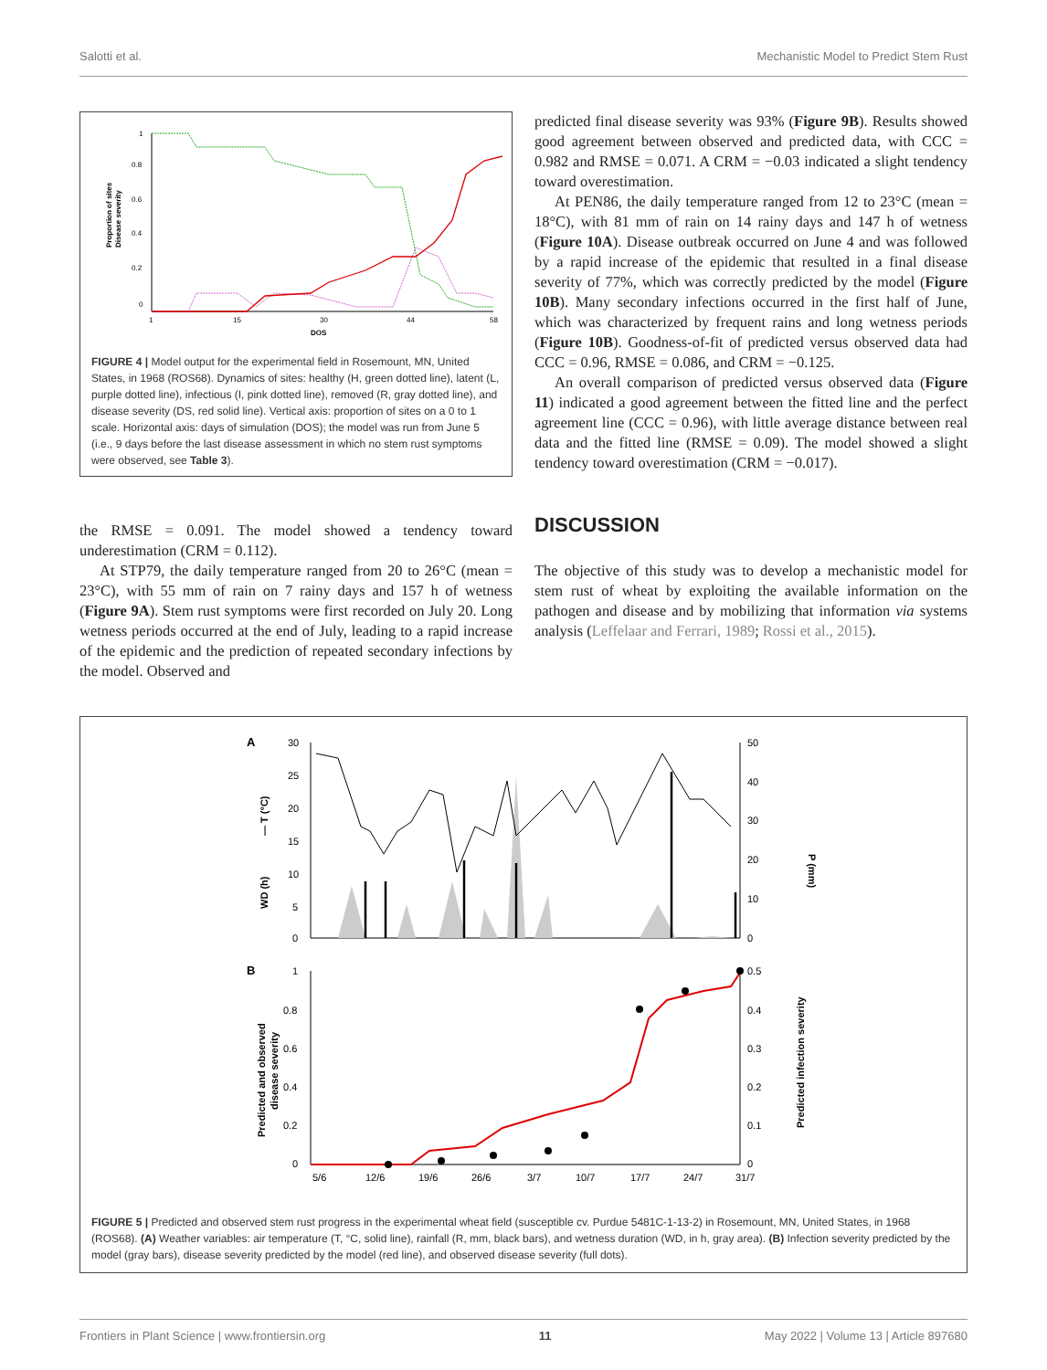Salotti et al. Mechanistic Model to Predict Stem Rust
1
0.8
0.6
0.4
0.2
0
1
15
30
44
58
DOS
Proportion of sites
Disease severity
FIGURE 4 | Model output for the experimental field in Rosemount, MN, United States, in 1968 (ROS68). Dynamics of sites: healthy (H, green dotted line), latent (L, purple dotted line), infectious (I, pink dotted line), removed (R, gray dotted line), and disease severity (DS, red solid line). Vertical axis: proportion of sites on a 0 to 1 scale. Horizontal axis: days of simulation (DOS); the model was run from June 5 (i.e., 9 days before the last disease assessment in which no stem rust symptoms were observed, see Table 3).
the RMSE = 0.091. The model showed a tendency toward underestimation (CRM = 0.112).
At STP79, the daily temperature ranged from 20 to 26°C (mean = 23°C), with 55 mm of rain on 7 rainy days and 157 h of wetness (Figure 9A). Stem rust symptoms were first recorded on July 20. Long wetness periods occurred at the end of July, leading to a rapid increase of the epidemic and the prediction of repeated secondary infections by the model. Observed and
predicted final disease severity was 93% (Figure 9B). Results showed good agreement between observed and predicted data, with CCC = 0.982 and RMSE = 0.071. A CRM = −0.03 indicated a slight tendency toward overestimation.
At PEN86, the daily temperature ranged from 12 to 23°C (mean = 18°C), with 81 mm of rain on 14 rainy days and 147 h of wetness (Figure 10A). Disease outbreak occurred on June 4 and was followed by a rapid increase of the epidemic that resulted in a final disease severity of 77%, which was correctly predicted by the model (Figure 10B). Many secondary infections occurred in the first half of June, which was characterized by frequent rains and long wetness periods (Figure 10B). Goodness-of-fit of predicted versus observed data had CCC = 0.96, RMSE = 0.086, and CRM = −0.125.
An overall comparison of predicted versus observed data (Figure 11) indicated a good agreement between the fitted line and the perfect agreement line (CCC = 0.96), with little average distance between real data and the fitted line (RMSE = 0.09). The model showed a slight tendency toward overestimation (CRM = −0.017).
DISCUSSION
The objective of this study was to develop a mechanistic model for stem rust of wheat by exploiting the available information on the pathogen and disease and by mobilizing that information via systems analysis (Leffelaar and Ferrari, 1989; Rossi et al., 2015).
A
30
25
20
15
10
5
0
50
40
30
20
10
0
— T (°C)
WD (h)
P (mm)
B
1
0.8
0.6
0.4
0.2
0
0.5
0.4
0.3
0.2
0.1
0
5/6
12/6
19/6
26/6
3/7
10/7
17/7
24/7
31/7
Predicted and observed
disease severity
Predicted infection severity
FIGURE 5 | Predicted and observed stem rust progress in the experimental wheat field (susceptible cv. Purdue 5481C-1-13-2) in Rosemount, MN, United States, in 1968 (ROS68). (A) Weather variables: air temperature (T, °C, solid line), rainfall (R, mm, black bars), and wetness duration (WD, in h, gray area). (B) Infection severity predicted by the model (gray bars), disease severity predicted by the model (red line), and observed disease severity (full dots).
Frontiers in Plant Science | www.frontiersin.org 11 May 2022 | Volume 13 | Article 897680